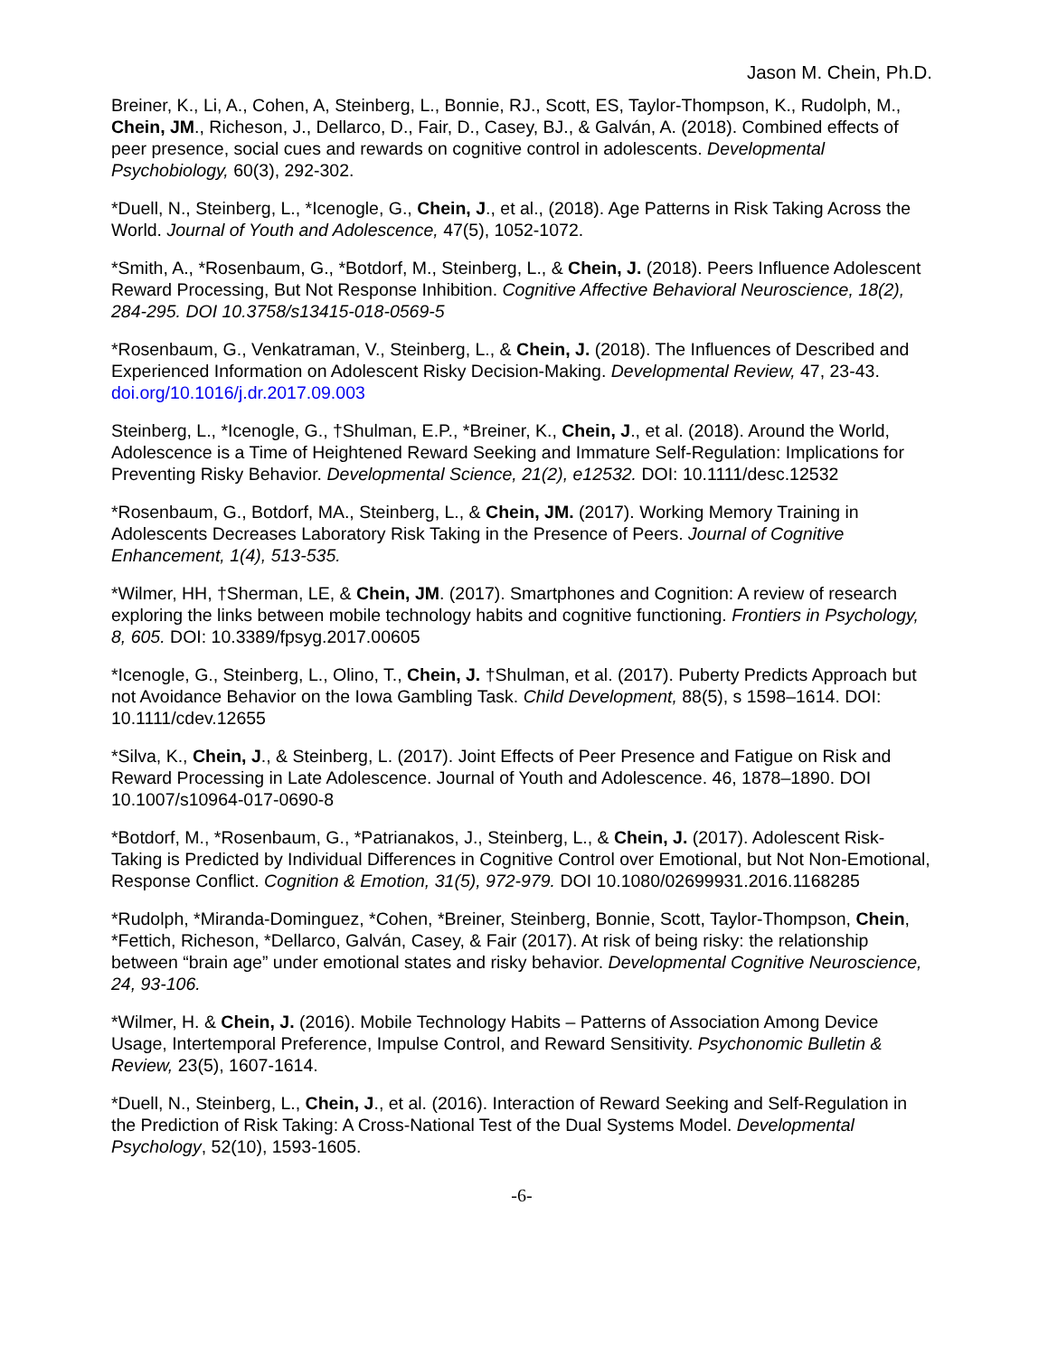Jason M. Chein, Ph.D.
Breiner, K., Li, A., Cohen, A, Steinberg, L., Bonnie, RJ., Scott, ES, Taylor-Thompson, K., Rudolph, M., Chein, JM., Richeson, J., Dellarco, D., Fair, D., Casey, BJ., & Galván, A. (2018). Combined effects of peer presence, social cues and rewards on cognitive control in adolescents. Developmental Psychobiology, 60(3), 292-302.
*Duell, N., Steinberg, L., *Icenogle, G., Chein, J., et al., (2018). Age Patterns in Risk Taking Across the World. Journal of Youth and Adolescence, 47(5), 1052-1072.
*Smith, A., *Rosenbaum, G., *Botdorf, M., Steinberg, L., & Chein, J. (2018). Peers Influence Adolescent Reward Processing, But Not Response Inhibition. Cognitive Affective Behavioral Neuroscience, 18(2), 284-295. DOI 10.3758/s13415-018-0569-5
*Rosenbaum, G., Venkatraman, V., Steinberg, L., & Chein, J. (2018). The Influences of Described and Experienced Information on Adolescent Risky Decision-Making. Developmental Review, 47, 23-43. doi.org/10.1016/j.dr.2017.09.003
Steinberg, L., *Icenogle, G., †Shulman, E.P., *Breiner, K., Chein, J., et al. (2018). Around the World, Adolescence is a Time of Heightened Reward Seeking and Immature Self-Regulation: Implications for Preventing Risky Behavior. Developmental Science, 21(2), e12532. DOI: 10.1111/desc.12532
*Rosenbaum, G., Botdorf, MA., Steinberg, L., & Chein, JM. (2017). Working Memory Training in Adolescents Decreases Laboratory Risk Taking in the Presence of Peers. Journal of Cognitive Enhancement, 1(4), 513-535.
*Wilmer, HH, †Sherman, LE, & Chein, JM. (2017). Smartphones and Cognition: A review of research exploring the links between mobile technology habits and cognitive functioning. Frontiers in Psychology, 8, 605. DOI: 10.3389/fpsyg.2017.00605
*Icenogle, G., Steinberg, L., Olino, T., Chein, J. †Shulman, et al. (2017). Puberty Predicts Approach but not Avoidance Behavior on the Iowa Gambling Task. Child Development, 88(5), s 1598–1614. DOI: 10.1111/cdev.12655
*Silva, K., Chein, J., & Steinberg, L. (2017). Joint Effects of Peer Presence and Fatigue on Risk and Reward Processing in Late Adolescence. Journal of Youth and Adolescence. 46, 1878–1890. DOI 10.1007/s10964-017-0690-8
*Botdorf, M., *Rosenbaum, G., *Patrianakos, J., Steinberg, L., & Chein, J. (2017). Adolescent Risk-Taking is Predicted by Individual Differences in Cognitive Control over Emotional, but Not Non-Emotional, Response Conflict. Cognition & Emotion, 31(5), 972-979. DOI 10.1080/02699931.2016.1168285
*Rudolph, *Miranda-Dominguez, *Cohen, *Breiner, Steinberg, Bonnie, Scott, Taylor-Thompson, Chein, *Fettich, Richeson, *Dellarco, Galván, Casey, & Fair (2017). At risk of being risky: the relationship between “brain age” under emotional states and risky behavior. Developmental Cognitive Neuroscience, 24, 93-106.
*Wilmer, H. & Chein, J. (2016). Mobile Technology Habits – Patterns of Association Among Device Usage, Intertemporal Preference, Impulse Control, and Reward Sensitivity. Psychonomic Bulletin & Review, 23(5), 1607-1614.
*Duell, N., Steinberg, L., Chein, J., et al. (2016). Interaction of Reward Seeking and Self-Regulation in the Prediction of Risk Taking: A Cross-National Test of the Dual Systems Model. Developmental Psychology, 52(10), 1593-1605.
-6-